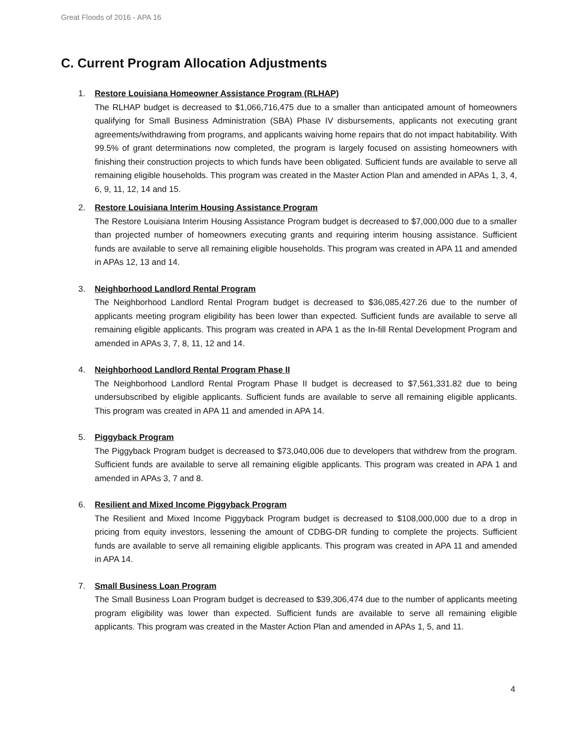Great Floods of 2016 - APA 16
C. Current Program Allocation Adjustments
1. Restore Louisiana Homeowner Assistance Program (RLHAP)
The RLHAP budget is decreased to $1,066,716,475 due to a smaller than anticipated amount of homeowners qualifying for Small Business Administration (SBA) Phase IV disbursements, applicants not executing grant agreements/withdrawing from programs, and applicants waiving home repairs that do not impact habitability. With 99.5% of grant determinations now completed, the program is largely focused on assisting homeowners with finishing their construction projects to which funds have been obligated. Sufficient funds are available to serve all remaining eligible households. This program was created in the Master Action Plan and amended in APAs 1, 3, 4, 6, 9, 11, 12, 14 and 15.
2. Restore Louisiana Interim Housing Assistance Program
The Restore Louisiana Interim Housing Assistance Program budget is decreased to $7,000,000 due to a smaller than projected number of homeowners executing grants and requiring interim housing assistance. Sufficient funds are available to serve all remaining eligible households. This program was created in APA 11 and amended in APAs 12, 13 and 14.
3. Neighborhood Landlord Rental Program
The Neighborhood Landlord Rental Program budget is decreased to $36,085,427.26 due to the number of applicants meeting program eligibility has been lower than expected. Sufficient funds are available to serve all remaining eligible applicants. This program was created in APA 1 as the In-fill Rental Development Program and amended in APAs 3, 7, 8, 11, 12 and 14.
4. Neighborhood Landlord Rental Program Phase II
The Neighborhood Landlord Rental Program Phase II budget is decreased to $7,561,331.82 due to being undersubscribed by eligible applicants. Sufficient funds are available to serve all remaining eligible applicants. This program was created in APA 11 and amended in APA 14.
5. Piggyback Program
The Piggyback Program budget is decreased to $73,040,006 due to developers that withdrew from the program. Sufficient funds are available to serve all remaining eligible applicants. This program was created in APA 1 and amended in APAs 3, 7 and 8.
6. Resilient and Mixed Income Piggyback Program
The Resilient and Mixed Income Piggyback Program budget is decreased to $108,000,000 due to a drop in pricing from equity investors, lessening the amount of CDBG-DR funding to complete the projects. Sufficient funds are available to serve all remaining eligible applicants. This program was created in APA 11 and amended in APA 14.
7. Small Business Loan Program
The Small Business Loan Program budget is decreased to $39,306,474 due to the number of applicants meeting program eligibility was lower than expected. Sufficient funds are available to serve all remaining eligible applicants. This program was created in the Master Action Plan and amended in APAs 1, 5, and 11.
4